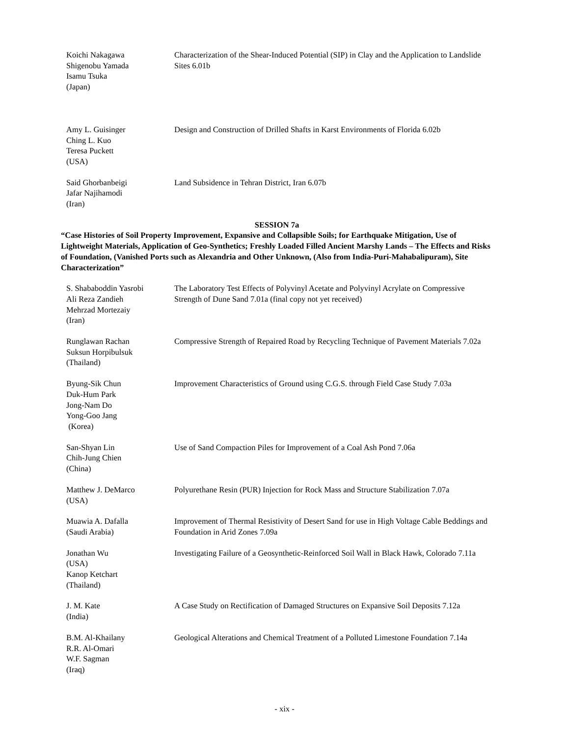Koichi Nakagawa
Shigenobu Yamada
Isamu Tsuka
(Japan)
Characterization of the Shear-Induced Potential (SIP) in Clay and the Application to Landslide Sites 6.01b
Amy L. Guisinger
Ching L. Kuo
Teresa Puckett
(USA)
Design and Construction of Drilled Shafts in Karst Environments of Florida 6.02b
Said Ghorbanbeigi
Jafar Najihamodi
(Iran)
Land Subsidence in Tehran District, Iran 6.07b
SESSION 7a
“Case Histories of Soil Property Improvement, Expansive and Collapsible Soils; for Earthquake Mitigation, Use of Lightweight Materials, Application of Geo-Synthetics; Freshly Loaded Filled Ancient Marshy Lands – The Effects and Risks of Foundation, (Vanished Ports such as Alexandria and Other Unknown, (Also from India-Puri-Mahabalipuram), Site Characterization”
S. Shababoddin Yasrobi
Ali Reza Zandieh
Mehrzad Mortezaiy
(Iran)
The Laboratory Test Effects of Polyvinyl Acetate and Polyvinyl Acrylate on Compressive Strength of Dune Sand 7.01a (final copy not yet received)
Runglawan Rachan
Suksun Horpibulsuk
(Thailand)
Compressive Strength of Repaired Road by Recycling Technique of Pavement Materials 7.02a
Byung-Sik Chun
Duk-Hum Park
Jong-Nam Do
Yong-Goo Jang
(Korea)
Improvement Characteristics of Ground using C.G.S. through Field Case Study 7.03a
San-Shyan Lin
Chih-Jung Chien
(China)
Use of Sand Compaction Piles for Improvement of a Coal Ash Pond 7.06a
Matthew J. DeMarco
(USA)
Polyurethane Resin (PUR) Injection for Rock Mass and Structure Stabilization 7.07a
Muawia A. Dafalla
(Saudi Arabia)
Improvement of Thermal Resistivity of Desert Sand for use in High Voltage Cable Beddings and Foundation in Arid Zones 7.09a
Jonathan Wu
(USA)
Kanop Ketchart
(Thailand)
Investigating Failure of a Geosynthetic-Reinforced Soil Wall in Black Hawk, Colorado 7.11a
J. M. Kate
(India)
A Case Study on Rectification of Damaged Structures on Expansive Soil Deposits 7.12a
B.M. Al-Khailany
R.R. Al-Omari
W.F. Sagman
(Iraq)
Geological Alterations and Chemical Treatment of a Polluted Limestone Foundation 7.14a
- xix -